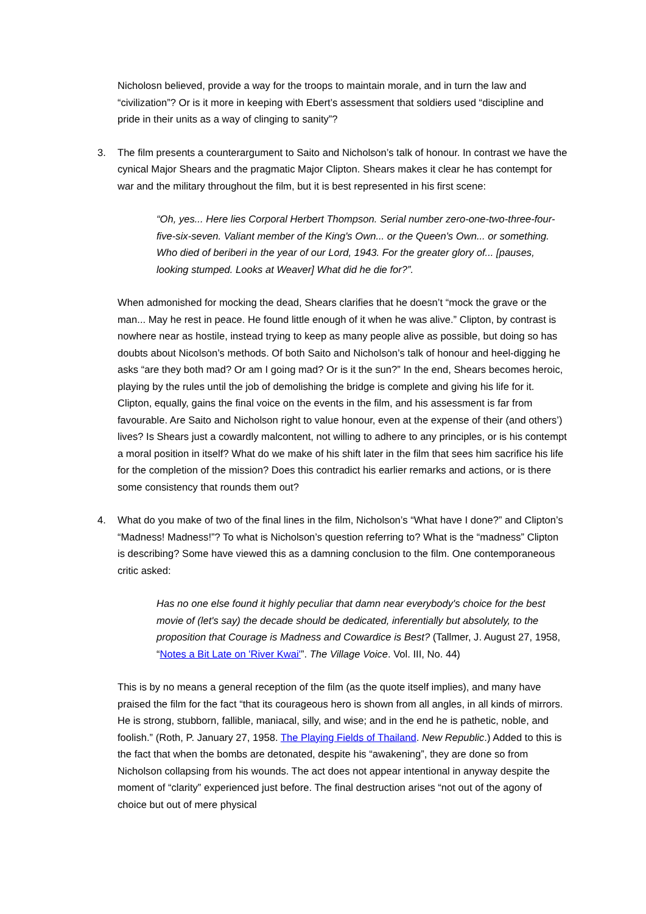Nicholosn believed, provide a way for the troops to maintain morale, and in turn the law and “civilization”? Or is it more in keeping with Ebert’s assessment that soldiers used “discipline and pride in their units as a way of clinging to sanity”?
3. The film presents a counterargument to Saito and Nicholson’s talk of honour. In contrast we have the cynical Major Shears and the pragmatic Major Clipton. Shears makes it clear he has contempt for war and the military throughout the film, but it is best represented in his first scene:
“Oh, yes... Here lies Corporal Herbert Thompson. Serial number zero-one-two-three-four-five-six-seven. Valiant member of the King's Own... or the Queen's Own... or something. Who died of beriberi in the year of our Lord, 1943. For the greater glory of... [pauses, looking stumped. Looks at Weaver] What did he die for?”.
When admonished for mocking the dead, Shears clarifies that he doesn’t “mock the grave or the man... May he rest in peace. He found little enough of it when he was alive.” Clipton, by contrast is nowhere near as hostile, instead trying to keep as many people alive as possible, but doing so has doubts about Nicolson’s methods. Of both Saito and Nicholson’s talk of honour and heel-digging he asks “are they both mad? Or am I going mad? Or is it the sun?” In the end, Shears becomes heroic, playing by the rules until the job of demolishing the bridge is complete and giving his life for it. Clipton, equally, gains the final voice on the events in the film, and his assessment is far from favourable. Are Saito and Nicholson right to value honour, even at the expense of their (and others’) lives? Is Shears just a cowardly malcontent, not willing to adhere to any principles, or is his contempt a moral position in itself? What do we make of his shift later in the film that sees him sacrifice his life for the completion of the mission? Does this contradict his earlier remarks and actions, or is there some consistency that rounds them out?
4. What do you make of two of the final lines in the film, Nicholson’s “What have I done?” and Clipton’s “Madness! Madness!”? To what is Nicholson’s question referring to? What is the “madness” Clipton is describing? Some have viewed this as a damning conclusion to the film. One contemporaneous critic asked:
Has no one else found it highly peculiar that damn near everybody's choice for the best movie of (let's say) the decade should be dedicated, inferentially but absolutely, to the proposition that Courage is Madness and Cowardice is Best? (Tallmer, J. August 27, 1958, “Notes a Bit Late on 'River Kwai'”. The Village Voice. Vol. III, No. 44)
This is by no means a general reception of the film (as the quote itself implies), and many have praised the film for the fact “that its courageous hero is shown from all angles, in all kinds of mirrors. He is strong, stubborn, fallible, maniacal, silly, and wise; and in the end he is pathetic, noble, and foolish.” (Roth, P. January 27, 1958. The Playing Fields of Thailand. New Republic.) Added to this is the fact that when the bombs are detonated, despite his “awakening”, they are done so from Nicholson collapsing from his wounds. The act does not appear intentional in anyway despite the moment of “clarity” experienced just before. The final destruction arises “not out of the agony of choice but out of mere physical